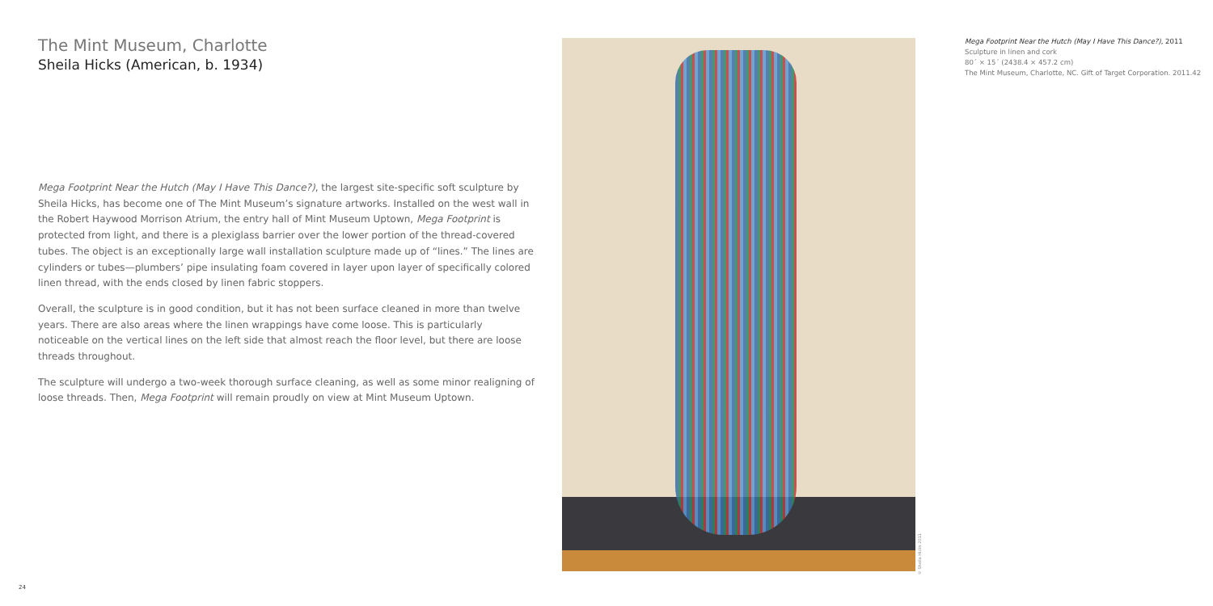The Mint Museum, Charlotte
Sheila Hicks (American, b. 1934)
Mega Footprint Near the Hutch (May I Have This Dance?), the largest site-specific soft sculpture by Sheila Hicks, has become one of The Mint Museum’s signature artworks. Installed on the west wall in the Robert Haywood Morrison Atrium, the entry hall of Mint Museum Uptown, Mega Footprint is protected from light, and there is a plexiglass barrier over the lower portion of the thread-covered tubes. The object is an exceptionally large wall installation sculpture made up of “lines.” The lines are cylinders or tubes—plumbers’ pipe insulating foam covered in layer upon layer of specifically colored linen thread, with the ends closed by linen fabric stoppers.
Overall, the sculpture is in good condition, but it has not been surface cleaned in more than twelve years. There are also areas where the linen wrappings have come loose. This is particularly noticeable on the vertical lines on the left side that almost reach the floor level, but there are loose threads throughout.
The sculpture will undergo a two-week thorough surface cleaning, as well as some minor realigning of loose threads. Then, Mega Footprint will remain proudly on view at Mint Museum Uptown.
© Sheila Hicks 2011
Mega Footprint Near the Hutch (May I Have This Dance?), 2011
Sculpture in linen and cork
80´ × 15´ (2438.4 × 457.2 cm)
The Mint Museum, Charlotte, NC. Gift of Target Corporation. 2011.42
24